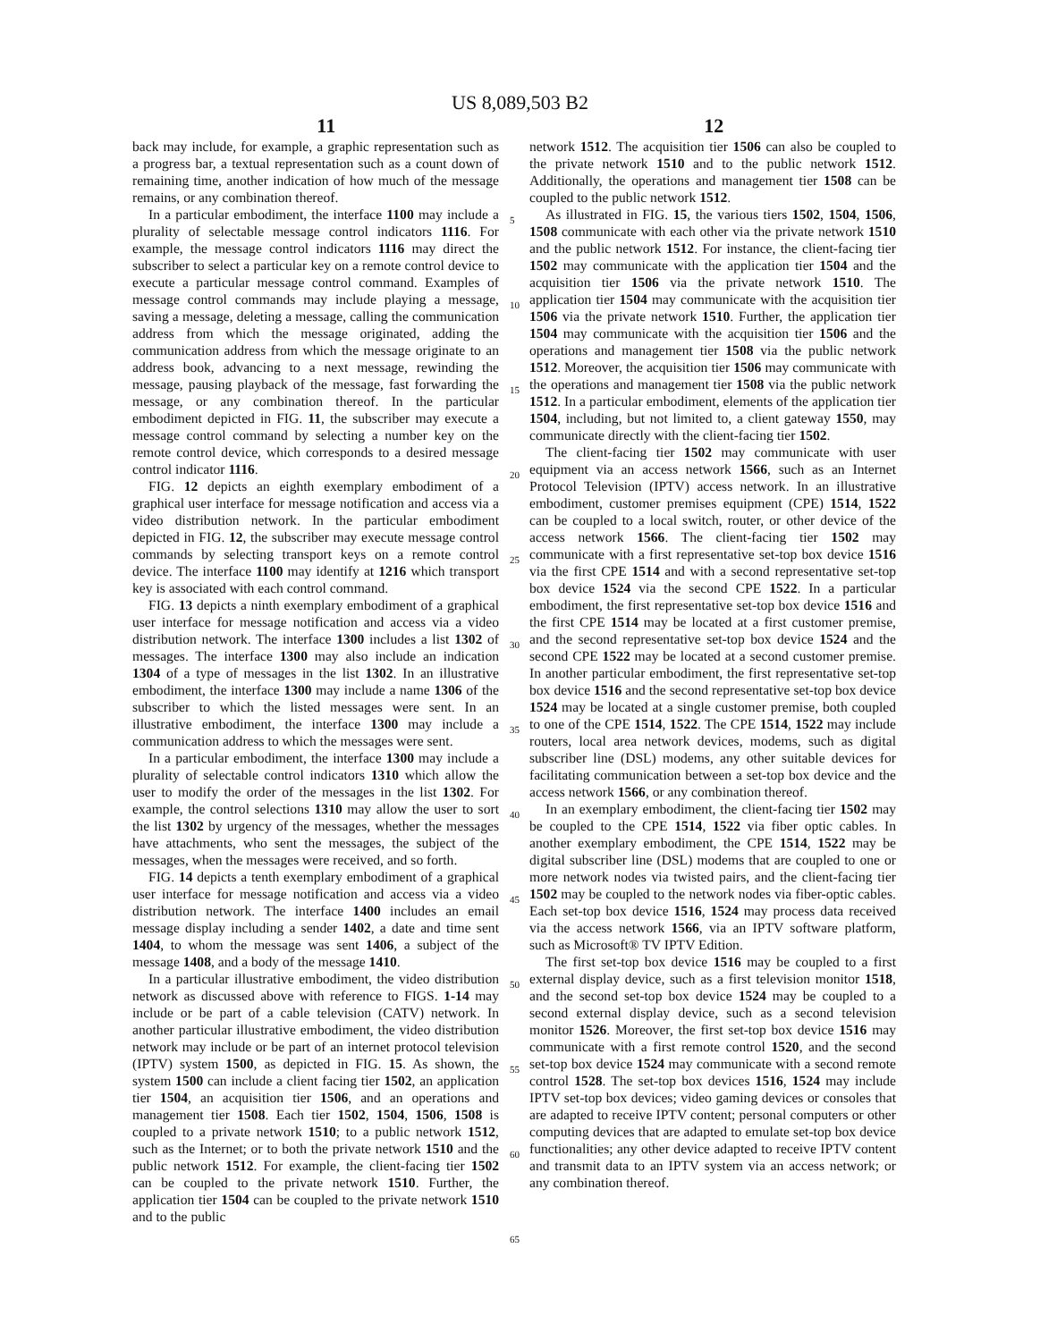US 8,089,503 B2
11 12
back may include, for example, a graphic representation such as a progress bar, a textual representation such as a count down of remaining time, another indication of how much of the message remains, or any combination thereof.
In a particular embodiment, the interface 1100 may include a plurality of selectable message control indicators 1116. For example, the message control indicators 1116 may direct the subscriber to select a particular key on a remote control device to execute a particular message control command. Examples of message control commands may include playing a message, saving a message, deleting a message, calling the communication address from which the message originated, adding the communication address from which the message originate to an address book, advancing to a next message, rewinding the message, pausing playback of the message, fast forwarding the message, or any combination thereof. In the particular embodiment depicted in FIG. 11, the subscriber may execute a message control command by selecting a number key on the remote control device, which corresponds to a desired message control indicator 1116.
FIG. 12 depicts an eighth exemplary embodiment of a graphical user interface for message notification and access via a video distribution network. In the particular embodiment depicted in FIG. 12, the subscriber may execute message control commands by selecting transport keys on a remote control device. The interface 1100 may identify at 1216 which transport key is associated with each control command.
FIG. 13 depicts a ninth exemplary embodiment of a graphical user interface for message notification and access via a video distribution network. The interface 1300 includes a list 1302 of messages. The interface 1300 may also include an indication 1304 of a type of messages in the list 1302. In an illustrative embodiment, the interface 1300 may include a name 1306 of the subscriber to which the listed messages were sent. In an illustrative embodiment, the interface 1300 may include a communication address to which the messages were sent.
In a particular embodiment, the interface 1300 may include a plurality of selectable control indicators 1310 which allow the user to modify the order of the messages in the list 1302. For example, the control selections 1310 may allow the user to sort the list 1302 by urgency of the messages, whether the messages have attachments, who sent the messages, the subject of the messages, when the messages were received, and so forth.
FIG. 14 depicts a tenth exemplary embodiment of a graphical user interface for message notification and access via a video distribution network. The interface 1400 includes an email message display including a sender 1402, a date and time sent 1404, to whom the message was sent 1406, a subject of the message 1408, and a body of the message 1410.
In a particular illustrative embodiment, the video distribution network as discussed above with reference to FIGS. 1-14 may include or be part of a cable television (CATV) network. In another particular illustrative embodiment, the video distribution network may include or be part of an internet protocol television (IPTV) system 1500, as depicted in FIG. 15. As shown, the system 1500 can include a client facing tier 1502, an application tier 1504, an acquisition tier 1506, and an operations and management tier 1508. Each tier 1502, 1504, 1506, 1508 is coupled to a private network 1510; to a public network 1512, such as the Internet; or to both the private network 1510 and the public network 1512. For example, the client-facing tier 1502 can be coupled to the private network 1510. Further, the application tier 1504 can be coupled to the private network 1510 and to the public
network 1512. The acquisition tier 1506 can also be coupled to the private network 1510 and to the public network 1512. Additionally, the operations and management tier 1508 can be coupled to the public network 1512.
As illustrated in FIG. 15, the various tiers 1502, 1504, 1506, 1508 communicate with each other via the private network 1510 and the public network 1512. For instance, the client-facing tier 1502 may communicate with the application tier 1504 and the acquisition tier 1506 via the private network 1510. The application tier 1504 may communicate with the acquisition tier 1506 via the private network 1510. Further, the application tier 1504 may communicate with the acquisition tier 1506 and the operations and management tier 1508 via the public network 1512. Moreover, the acquisition tier 1506 may communicate with the operations and management tier 1508 via the public network 1512. In a particular embodiment, elements of the application tier 1504, including, but not limited to, a client gateway 1550, may communicate directly with the client-facing tier 1502.
The client-facing tier 1502 may communicate with user equipment via an access network 1566, such as an Internet Protocol Television (IPTV) access network. In an illustrative embodiment, customer premises equipment (CPE) 1514, 1522 can be coupled to a local switch, router, or other device of the access network 1566. The client-facing tier 1502 may communicate with a first representative set-top box device 1516 via the first CPE 1514 and with a second representative set-top box device 1524 via the second CPE 1522. In a particular embodiment, the first representative set-top box device 1516 and the first CPE 1514 may be located at a first customer premise, and the second representative set-top box device 1524 and the second CPE 1522 may be located at a second customer premise. In another particular embodiment, the first representative set-top box device 1516 and the second representative set-top box device 1524 may be located at a single customer premise, both coupled to one of the CPE 1514, 1522. The CPE 1514, 1522 may include routers, local area network devices, modems, such as digital subscriber line (DSL) modems, any other suitable devices for facilitating communication between a set-top box device and the access network 1566, or any combination thereof.
In an exemplary embodiment, the client-facing tier 1502 may be coupled to the CPE 1514, 1522 via fiber optic cables. In another exemplary embodiment, the CPE 1514, 1522 may be digital subscriber line (DSL) modems that are coupled to one or more network nodes via twisted pairs, and the client-facing tier 1502 may be coupled to the network nodes via fiber-optic cables. Each set-top box device 1516, 1524 may process data received via the access network 1566, via an IPTV software platform, such as Microsoft® TV IPTV Edition.
The first set-top box device 1516 may be coupled to a first external display device, such as a first television monitor 1518, and the second set-top box device 1524 may be coupled to a second external display device, such as a second television monitor 1526. Moreover, the first set-top box device 1516 may communicate with a first remote control 1520, and the second set-top box device 1524 may communicate with a second remote control 1528. The set-top box devices 1516, 1524 may include IPTV set-top box devices; video gaming devices or consoles that are adapted to receive IPTV content; personal computers or other computing devices that are adapted to emulate set-top box device functionalities; any other device adapted to receive IPTV content and transmit data to an IPTV system via an access network; or any combination thereof.
5
10
15
20
25
30
35
40
45
50
55
60
65